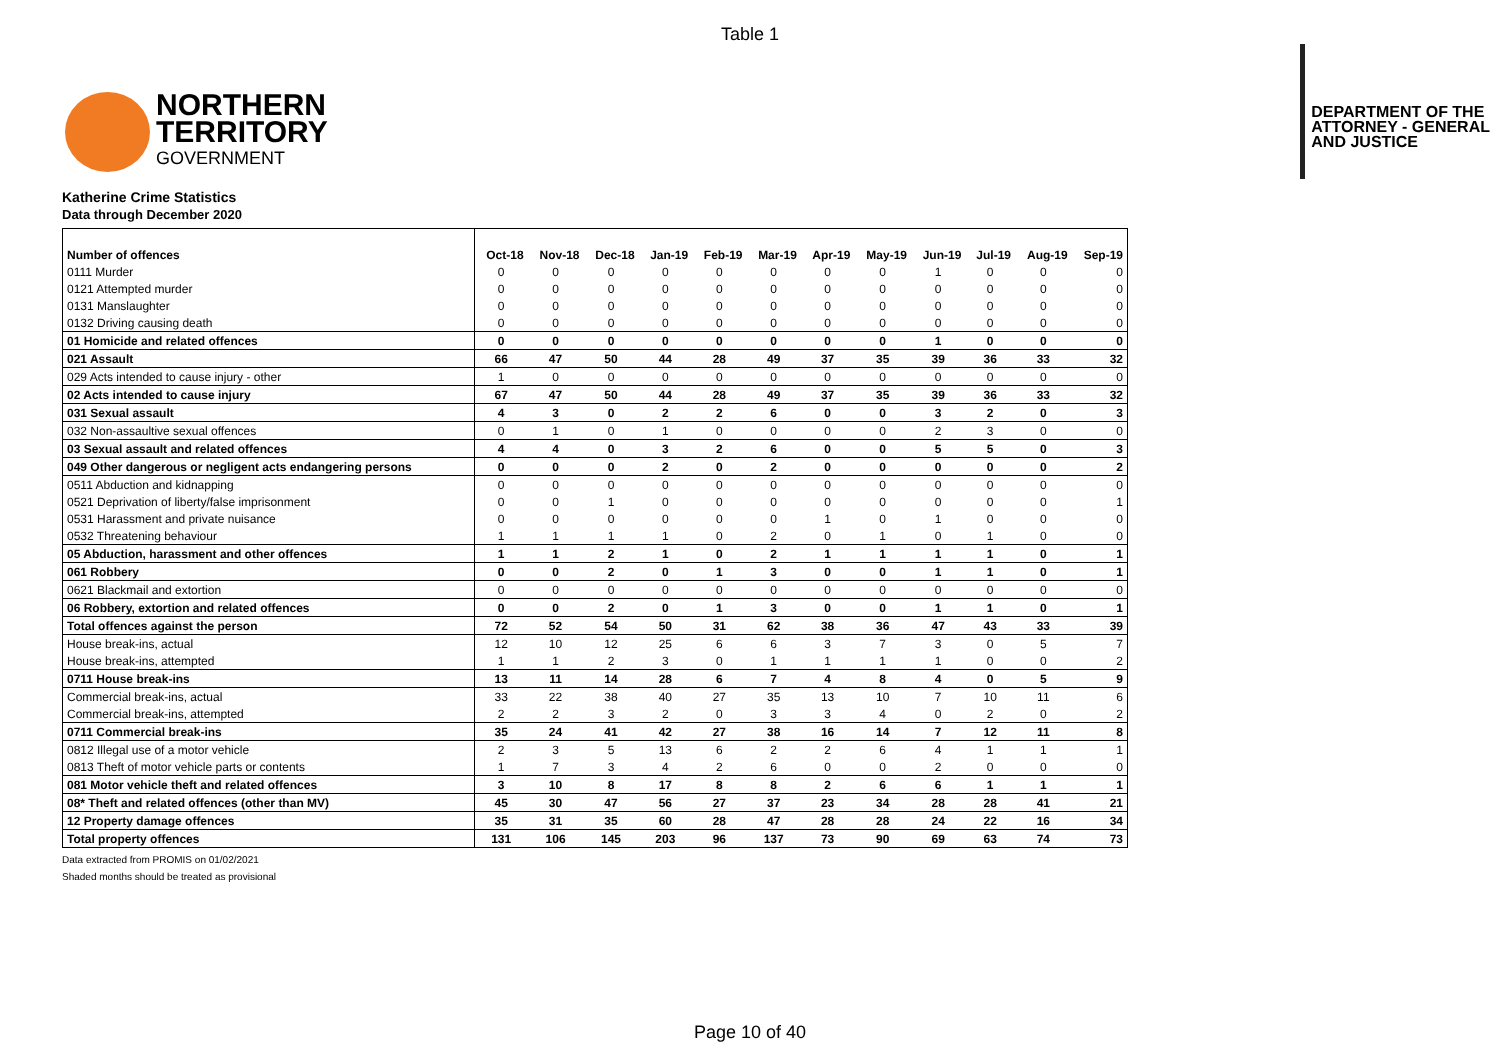Table 1
NORTHERN
TERRITORY
GOVERNMENT
DEPARTMENT OF THE
ATTORNEY - GENERAL
AND JUSTICE
Katherine Crime Statistics
Data through December 2020
| Number of offences | Oct-18 | Nov-18 | Dec-18 | Jan-19 | Feb-19 | Mar-19 | Apr-19 | May-19 | Jun-19 | Jul-19 | Aug-19 | Sep-19 |
| --- | --- | --- | --- | --- | --- | --- | --- | --- | --- | --- | --- | --- |
| 0111 Murder | 0 | 0 | 0 | 0 | 0 | 0 | 0 | 0 | 1 | 0 | 0 | 0 |
| 0121 Attempted murder | 0 | 0 | 0 | 0 | 0 | 0 | 0 | 0 | 0 | 0 | 0 | 0 |
| 0131 Manslaughter | 0 | 0 | 0 | 0 | 0 | 0 | 0 | 0 | 0 | 0 | 0 | 0 |
| 0132 Driving causing death | 0 | 0 | 0 | 0 | 0 | 0 | 0 | 0 | 0 | 0 | 0 | 0 |
| 01 Homicide and related offences | 0 | 0 | 0 | 0 | 0 | 0 | 0 | 0 | 1 | 0 | 0 | 0 |
| 021 Assault | 66 | 47 | 50 | 44 | 28 | 49 | 37 | 35 | 39 | 36 | 33 | 32 |
| 029 Acts intended to cause injury - other | 1 | 0 | 0 | 0 | 0 | 0 | 0 | 0 | 0 | 0 | 0 | 0 |
| 02 Acts intended to cause injury | 67 | 47 | 50 | 44 | 28 | 49 | 37 | 35 | 39 | 36 | 33 | 32 |
| 031 Sexual assault | 4 | 3 | 0 | 2 | 2 | 6 | 0 | 0 | 3 | 2 | 0 | 3 |
| 032 Non-assaultive sexual offences | 0 | 1 | 0 | 1 | 0 | 0 | 0 | 0 | 2 | 3 | 0 | 0 |
| 03 Sexual assault and related offences | 4 | 4 | 0 | 3 | 2 | 6 | 0 | 0 | 5 | 5 | 0 | 3 |
| 049 Other dangerous or negligent acts endangering persons | 0 | 0 | 0 | 2 | 0 | 2 | 0 | 0 | 0 | 0 | 0 | 2 |
| 0511 Abduction and kidnapping | 0 | 0 | 0 | 0 | 0 | 0 | 0 | 0 | 0 | 0 | 0 | 0 |
| 0521 Deprivation of liberty/false imprisonment | 0 | 0 | 1 | 0 | 0 | 0 | 0 | 0 | 0 | 0 | 0 | 1 |
| 0531 Harassment and private nuisance | 0 | 0 | 0 | 0 | 0 | 0 | 1 | 0 | 1 | 0 | 0 | 0 |
| 0532 Threatening behaviour | 1 | 1 | 1 | 1 | 0 | 2 | 0 | 1 | 0 | 1 | 0 | 0 |
| 05 Abduction, harassment and other offences | 1 | 1 | 2 | 1 | 0 | 2 | 1 | 1 | 1 | 1 | 0 | 1 |
| 061 Robbery | 0 | 0 | 2 | 0 | 1 | 3 | 0 | 0 | 1 | 1 | 0 | 1 |
| 0621 Blackmail and extortion | 0 | 0 | 0 | 0 | 0 | 0 | 0 | 0 | 0 | 0 | 0 | 0 |
| 06 Robbery, extortion and related offences | 0 | 0 | 2 | 0 | 1 | 3 | 0 | 0 | 1 | 1 | 0 | 1 |
| Total offences against the person | 72 | 52 | 54 | 50 | 31 | 62 | 38 | 36 | 47 | 43 | 33 | 39 |
| House break-ins, actual | 12 | 10 | 12 | 25 | 6 | 6 | 3 | 7 | 3 | 0 | 5 | 7 |
| House break-ins, attempted | 1 | 1 | 2 | 3 | 0 | 1 | 1 | 1 | 1 | 0 | 0 | 2 |
| 0711 House break-ins | 13 | 11 | 14 | 28 | 6 | 7 | 4 | 8 | 4 | 0 | 5 | 9 |
| Commercial break-ins, actual | 33 | 22 | 38 | 40 | 27 | 35 | 13 | 10 | 7 | 10 | 11 | 6 |
| Commercial break-ins, attempted | 2 | 2 | 3 | 2 | 0 | 3 | 3 | 4 | 0 | 2 | 0 | 2 |
| 0711 Commercial break-ins | 35 | 24 | 41 | 42 | 27 | 38 | 16 | 14 | 7 | 12 | 11 | 8 |
| 0812 Illegal use of a motor vehicle | 2 | 3 | 5 | 13 | 6 | 2 | 2 | 6 | 4 | 1 | 1 | 1 |
| 0813 Theft of motor vehicle parts or contents | 1 | 7 | 3 | 4 | 2 | 6 | 0 | 0 | 2 | 0 | 0 | 0 |
| 081 Motor vehicle theft and related offences | 3 | 10 | 8 | 17 | 8 | 8 | 2 | 6 | 6 | 1 | 1 | 1 |
| 08* Theft and related offences (other than MV) | 45 | 30 | 47 | 56 | 27 | 37 | 23 | 34 | 28 | 28 | 41 | 21 |
| 12 Property damage offences | 35 | 31 | 35 | 60 | 28 | 47 | 28 | 28 | 24 | 22 | 16 | 34 |
| Total property offences | 131 | 106 | 145 | 203 | 96 | 137 | 73 | 90 | 69 | 63 | 74 | 73 |
Data extracted from PROMIS on 01/02/2021
Shaded months should be treated as provisional
Page 10 of 40